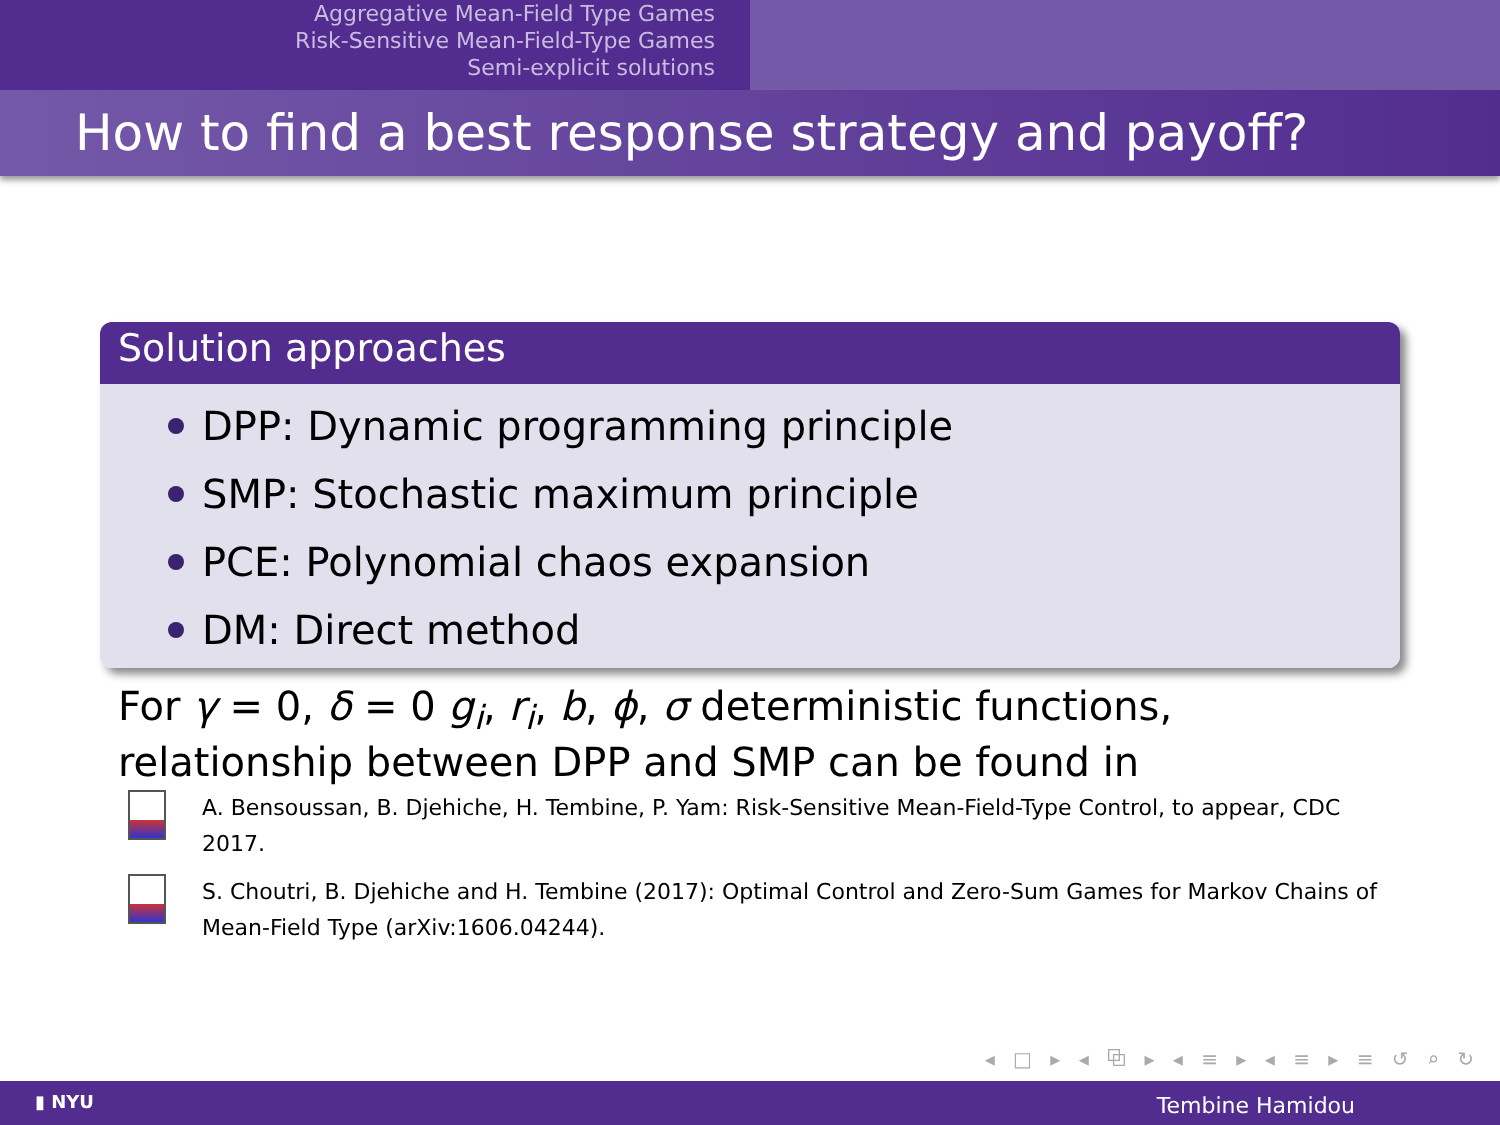Aggregative Mean-Field Type Games
Risk-Sensitive Mean-Field-Type Games
Semi-explicit solutions
How to find a best response strategy and payoff?
Solution approaches
DPP: Dynamic programming principle
SMP: Stochastic maximum principle
PCE: Polynomial chaos expansion
DM: Direct method
For γ = 0, δ = 0 g<sub>i</sub>, r<sub>i</sub>, b, ϕ, σ deterministic functions, relationship between DPP and SMP can be found in
A. Bensoussan, B. Djehiche, H. Tembine, P. Yam: Risk-Sensitive Mean-Field-Type Control, to appear, CDC 2017.
S. Choutri, B. Djehiche and H. Tembine (2017): Optimal Control and Zero-Sum Games for Markov Chains of Mean-Field Type (arXiv:1606.04244).
◂ □ ▸ ◂ ⧉ ▸ ◂ ≡ ▸ ◂ ≡ ▸ ≡ ↺ ⌕ ↻
▮ NYU Tembine Hamidou